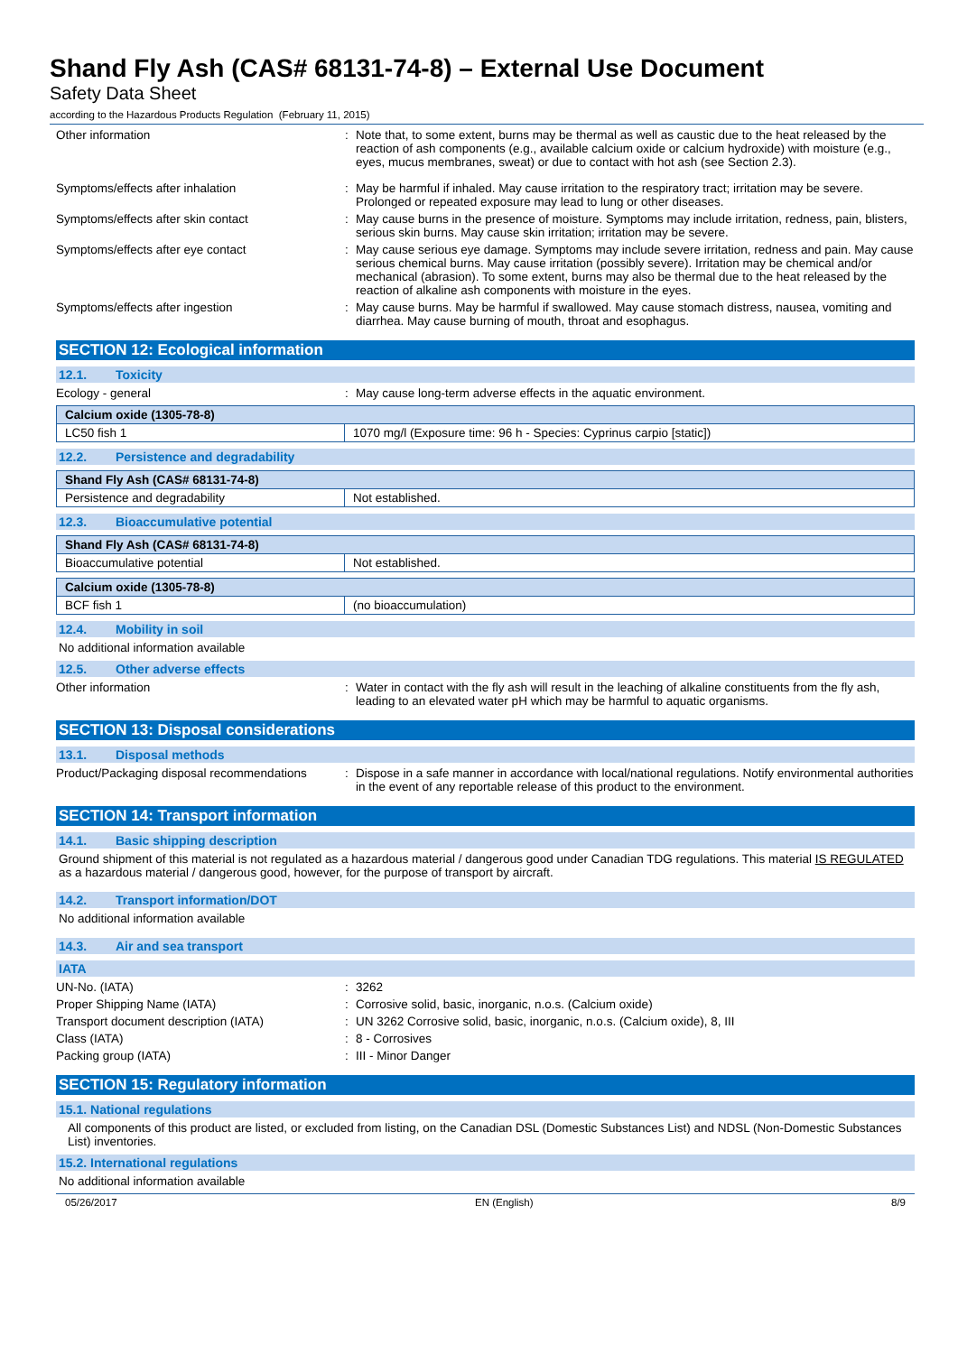Shand Fly Ash (CAS# 68131-74-8) – External Use Document
Safety Data Sheet
according to the Hazardous Products Regulation (February 11, 2015)
Other information : Note that, to some extent, burns may be thermal as well as caustic due to the heat released by the reaction of ash components (e.g., available calcium oxide or calcium hydroxide) with moisture (e.g., eyes, mucus membranes, sweat) or due to contact with hot ash (see Section 2.3).
Symptoms/effects after inhalation : May be harmful if inhaled. May cause irritation to the respiratory tract; irritation may be severe. Prolonged or repeated exposure may lead to lung or other diseases.
Symptoms/effects after skin contact : May cause burns in the presence of moisture. Symptoms may include irritation, redness, pain, blisters, serious skin burns. May cause skin irritation; irritation may be severe.
Symptoms/effects after eye contact : May cause serious eye damage. Symptoms may include severe irritation, redness and pain. May cause serious chemical burns. May cause irritation (possibly severe). Irritation may be chemical and/or mechanical (abrasion). To some extent, burns may also be thermal due to the heat released by the reaction of alkaline ash components with moisture in the eyes.
Symptoms/effects after ingestion : May cause burns. May be harmful if swallowed. May cause stomach distress, nausea, vomiting and diarrhea. May cause burning of mouth, throat and esophagus.
SECTION 12: Ecological information
12.1. Toxicity
Ecology - general : May cause long-term adverse effects in the aquatic environment.
| Calcium oxide (1305-78-8) | |
| --- | --- |
| LC50 fish 1 | 1070 mg/l (Exposure time: 96 h - Species: Cyprinus carpio [static]) |
12.2. Persistence and degradability
| Shand Fly Ash (CAS# 68131-74-8) | |
| --- | --- |
| Persistence and degradability | Not established. |
12.3. Bioaccumulative potential
| Shand Fly Ash (CAS# 68131-74-8) | |
| --- | --- |
| Bioaccumulative potential | Not established. |
| Calcium oxide (1305-78-8) | |
| --- | --- |
| BCF fish 1 | (no bioaccumulation) |
12.4. Mobility in soil
No additional information available
12.5. Other adverse effects
Other information : Water in contact with the fly ash will result in the leaching of alkaline constituents from the fly ash, leading to an elevated water pH which may be harmful to aquatic organisms.
SECTION 13: Disposal considerations
13.1. Disposal methods
Product/Packaging disposal recommendations
: Dispose in a safe manner in accordance with local/national regulations. Notify environmental authorities in the event of any reportable release of this product to the environment.
SECTION 14: Transport information
14.1. Basic shipping description
Ground shipment of this material is not regulated as a hazardous material / dangerous good under Canadian TDG regulations. This material IS REGULATED as a hazardous material / dangerous good, however, for the purpose of transport by aircraft.
14.2. Transport information/DOT
No additional information available
14.3. Air and sea transport
IATA
UN-No. (IATA) : 3262
Proper Shipping Name (IATA) : Corrosive solid, basic, inorganic, n.o.s. (Calcium oxide)
Transport document description (IATA) : UN 3262 Corrosive solid, basic, inorganic, n.o.s. (Calcium oxide), 8, III
Class (IATA) : 8 - Corrosives
Packing group (IATA) : III - Minor Danger
SECTION 15: Regulatory information
15.1. National regulations
All components of this product are listed, or excluded from listing, on the Canadian DSL (Domestic Substances List) and NDSL (Non-Domestic Substances List) inventories.
15.2. International regulations
No additional information available
05/26/2017 EN (English) 8/9